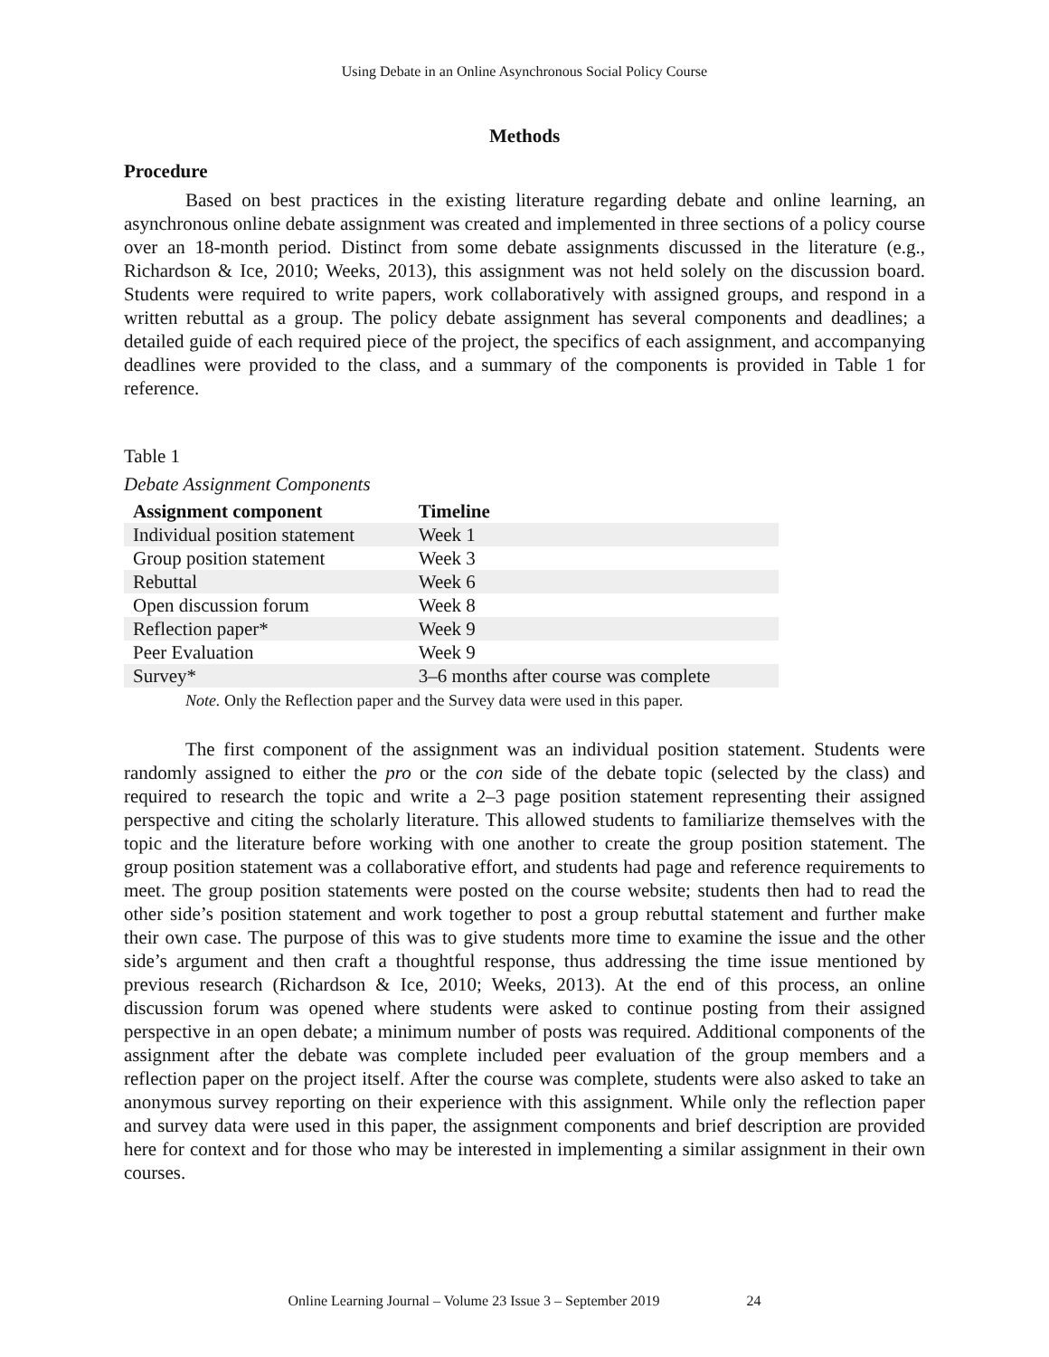Using Debate in an Online Asynchronous Social Policy Course
Methods
Procedure
Based on best practices in the existing literature regarding debate and online learning, an asynchronous online debate assignment was created and implemented in three sections of a policy course over an 18-month period. Distinct from some debate assignments discussed in the literature (e.g., Richardson & Ice, 2010; Weeks, 2013), this assignment was not held solely on the discussion board. Students were required to write papers, work collaboratively with assigned groups, and respond in a written rebuttal as a group. The policy debate assignment has several components and deadlines; a detailed guide of each required piece of the project, the specifics of each assignment, and accompanying deadlines were provided to the class, and a summary of the components is provided in Table 1 for reference.
Table 1
Debate Assignment Components
| Assignment component | Timeline |
| --- | --- |
| Individual position statement | Week 1 |
| Group position statement | Week 3 |
| Rebuttal | Week 6 |
| Open discussion forum | Week 8 |
| Reflection paper* | Week 9 |
| Peer Evaluation | Week 9 |
| Survey* | 3–6 months after course was complete |
Note. Only the Reflection paper and the Survey data were used in this paper.
The first component of the assignment was an individual position statement. Students were randomly assigned to either the pro or the con side of the debate topic (selected by the class) and required to research the topic and write a 2–3 page position statement representing their assigned perspective and citing the scholarly literature. This allowed students to familiarize themselves with the topic and the literature before working with one another to create the group position statement. The group position statement was a collaborative effort, and students had page and reference requirements to meet. The group position statements were posted on the course website; students then had to read the other side’s position statement and work together to post a group rebuttal statement and further make their own case. The purpose of this was to give students more time to examine the issue and the other side’s argument and then craft a thoughtful response, thus addressing the time issue mentioned by previous research (Richardson & Ice, 2010; Weeks, 2013). At the end of this process, an online discussion forum was opened where students were asked to continue posting from their assigned perspective in an open debate; a minimum number of posts was required. Additional components of the assignment after the debate was complete included peer evaluation of the group members and a reflection paper on the project itself. After the course was complete, students were also asked to take an anonymous survey reporting on their experience with this assignment. While only the reflection paper and survey data were used in this paper, the assignment components and brief description are provided here for context and for those who may be interested in implementing a similar assignment in their own courses.
Online Learning Journal – Volume 23 Issue 3 – September 2019 24